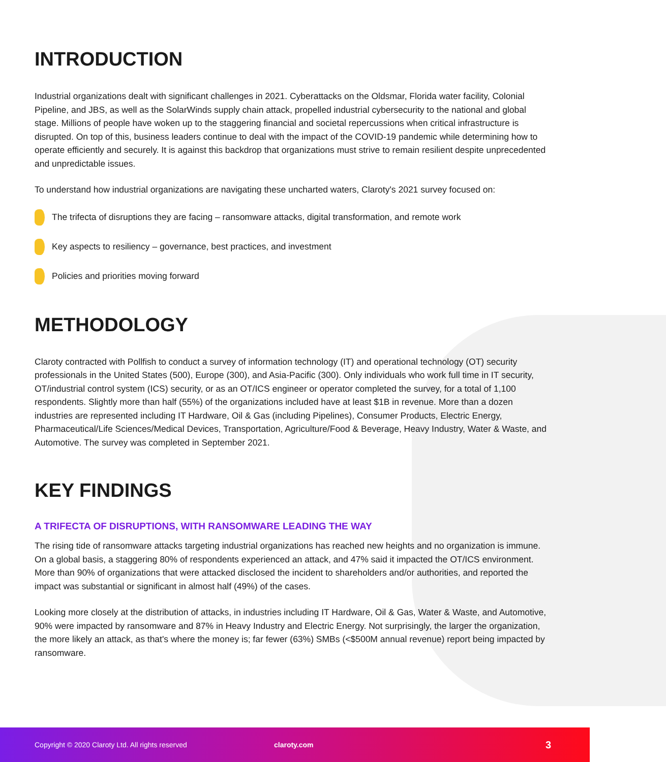INTRODUCTION
Industrial organizations dealt with significant challenges in 2021. Cyberattacks on the Oldsmar, Florida water facility, Colonial Pipeline, and JBS, as well as the SolarWinds supply chain attack, propelled industrial cybersecurity to the national and global stage. Millions of people have woken up to the staggering financial and societal repercussions when critical infrastructure is disrupted. On top of this, business leaders continue to deal with the impact of the COVID-19 pandemic while determining how to operate efficiently and securely. It is against this backdrop that organizations must strive to remain resilient despite unprecedented and unpredictable issues.
To understand how industrial organizations are navigating these uncharted waters, Claroty's 2021 survey focused on:
The trifecta of disruptions they are facing – ransomware attacks, digital transformation, and remote work
Key aspects to resiliency – governance, best practices, and investment
Policies and priorities moving forward
METHODOLOGY
Claroty contracted with Pollfish to conduct a survey of information technology (IT) and operational technology (OT) security professionals in the United States (500), Europe (300), and Asia-Pacific (300). Only individuals who work full time in IT security, OT/industrial control system (ICS) security, or as an OT/ICS engineer or operator completed the survey, for a total of 1,100 respondents. Slightly more than half (55%) of the organizations included have at least $1B in revenue. More than a dozen industries are represented including IT Hardware, Oil & Gas (including Pipelines), Consumer Products, Electric Energy, Pharmaceutical/Life Sciences/Medical Devices, Transportation, Agriculture/Food & Beverage, Heavy Industry, Water & Waste, and Automotive. The survey was completed in September 2021.
KEY FINDINGS
A TRIFECTA OF DISRUPTIONS, WITH RANSOMWARE LEADING THE WAY
The rising tide of ransomware attacks targeting industrial organizations has reached new heights and no organization is immune. On a global basis, a staggering 80% of respondents experienced an attack, and 47% said it impacted the OT/ICS environment. More than 90% of organizations that were attacked disclosed the incident to shareholders and/or authorities, and reported the impact was substantial or significant in almost half (49%) of the cases.
Looking more closely at the distribution of attacks, in industries including IT Hardware, Oil & Gas, Water & Waste, and Automotive, 90% were impacted by ransomware and 87% in Heavy Industry and Electric Energy. Not surprisingly, the larger the organization, the more likely an attack, as that's where the money is; far fewer (63%) SMBs (<$500M annual revenue) report being impacted by ransomware.
Copyright © 2020 Claroty Ltd. All rights reserved claroty.com 3